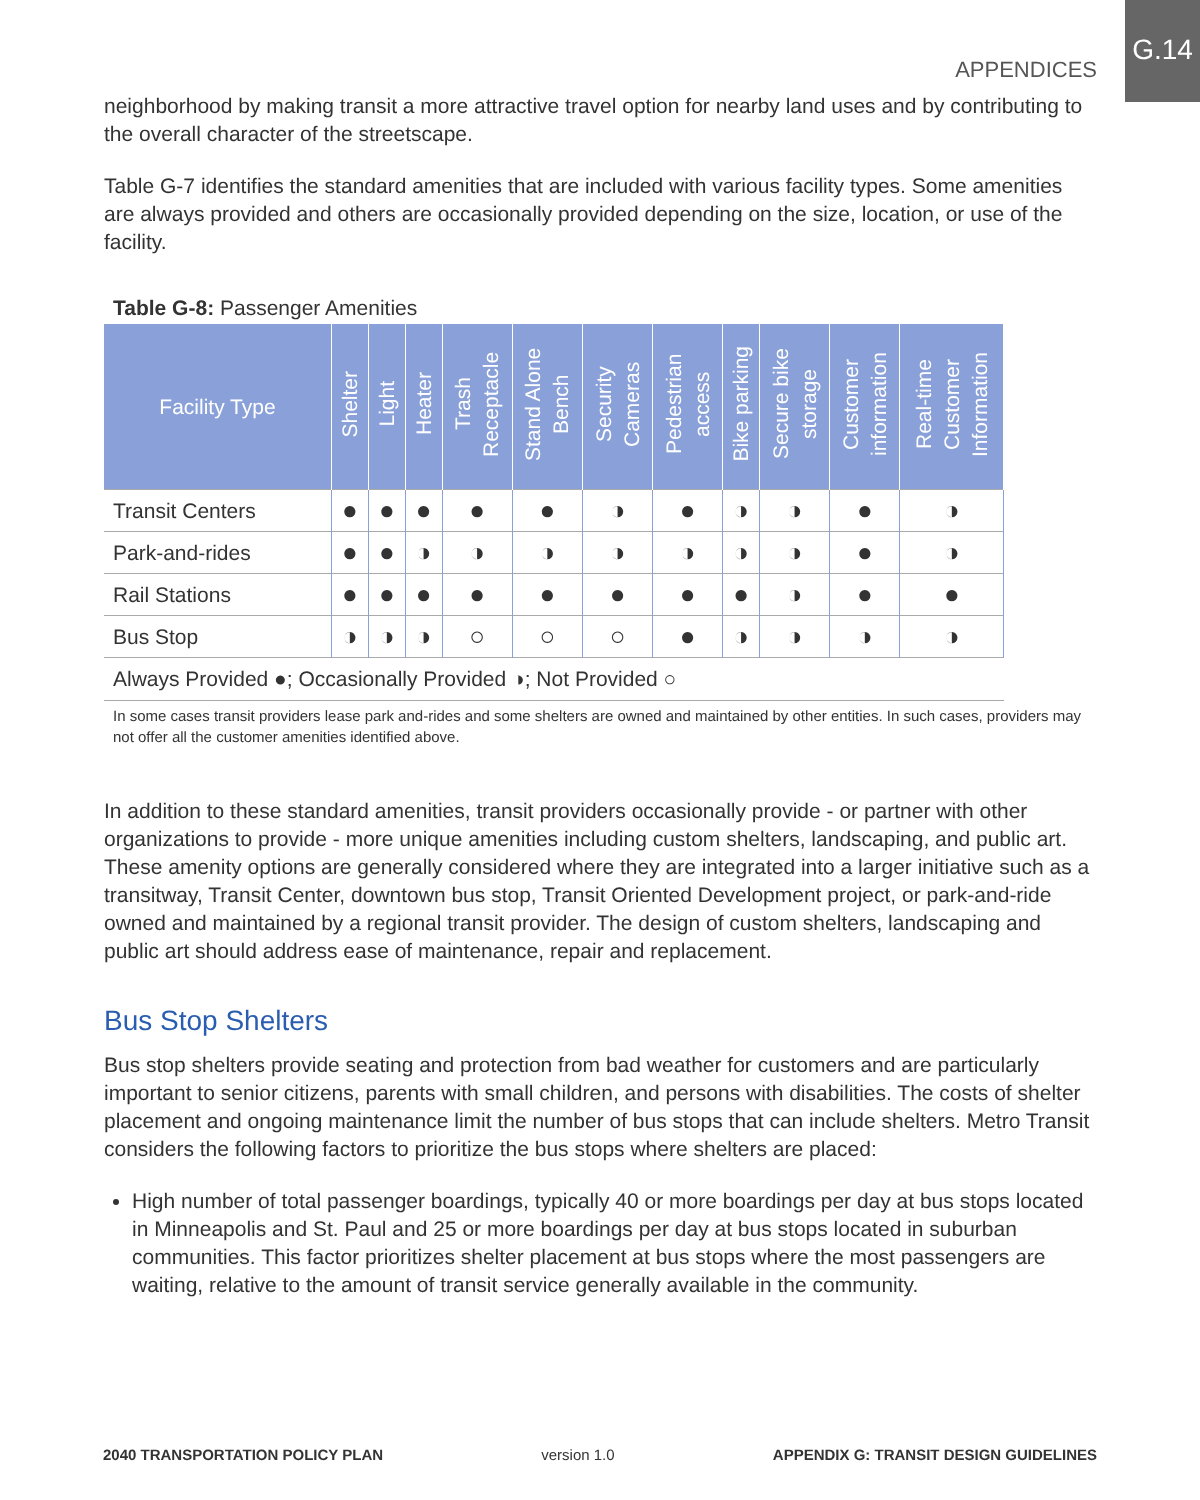APPENDICES
G.14
neighborhood by making transit a more attractive travel option for nearby land uses and by contributing to the overall character of the streetscape.
Table G-7 identifies the standard amenities that are included with various facility types. Some amenities are always provided and others are occasionally provided depending on the size, location, or use of the facility.
Table G-8: Passenger Amenities
| Facility Type | Shelter | Light | Heater | Trash Receptacle | Stand Alone Bench | Security Cameras | Pedestrian access | Bike parking | Secure bike storage | Customer information | Real-time Customer Information |
| --- | --- | --- | --- | --- | --- | --- | --- | --- | --- | --- | --- |
| Transit Centers | ● | ● | ● | ● | ● | ◑ | ● | ◑ | ◑ | ● | ◑ |
| Park-and-rides | ● | ● | ◑ | ◑ | ◑ | ◑ | ◑ | ◑ | ◑ | ● | ◑ |
| Rail Stations | ● | ● | ● | ● | ● | ● | ● | ● | ◑ | ● | ● |
| Bus Stop | ◑ | ◑ | ◑ | ○ | ○ | ○ | ● | ◑ | ◑ | ◑ | ◑ |
| Always Provided ●; Occasionally Provided ◑; Not Provided ○ | | | | | | | | | | | |
In some cases transit providers lease park and-rides and some shelters are owned and maintained by other entities. In such cases, providers may not offer all the customer amenities identified above.
In addition to these standard amenities, transit providers occasionally provide - or partner with other organizations to provide - more unique amenities including custom shelters, landscaping, and public art. These amenity options are generally considered where they are integrated into a larger initiative such as a transitway, Transit Center, downtown bus stop, Transit Oriented Development project, or park-and-ride owned and maintained by a regional transit provider. The design of custom shelters, landscaping and public art should address ease of maintenance, repair and replacement.
Bus Stop Shelters
Bus stop shelters provide seating and protection from bad weather for customers and are particularly important to senior citizens, parents with small children, and persons with disabilities. The costs of shelter placement and ongoing maintenance limit the number of bus stops that can include shelters. Metro Transit considers the following factors to prioritize the bus stops where shelters are placed:
High number of total passenger boardings, typically 40 or more boardings per day at bus stops located in Minneapolis and St. Paul and 25 or more boardings per day at bus stops located in suburban communities. This factor prioritizes shelter placement at bus stops where the most passengers are waiting, relative to the amount of transit service generally available in the community.
2040 TRANSPORTATION POLICY PLAN version 1.0 APPENDIX G: TRANSIT DESIGN GUIDELINES